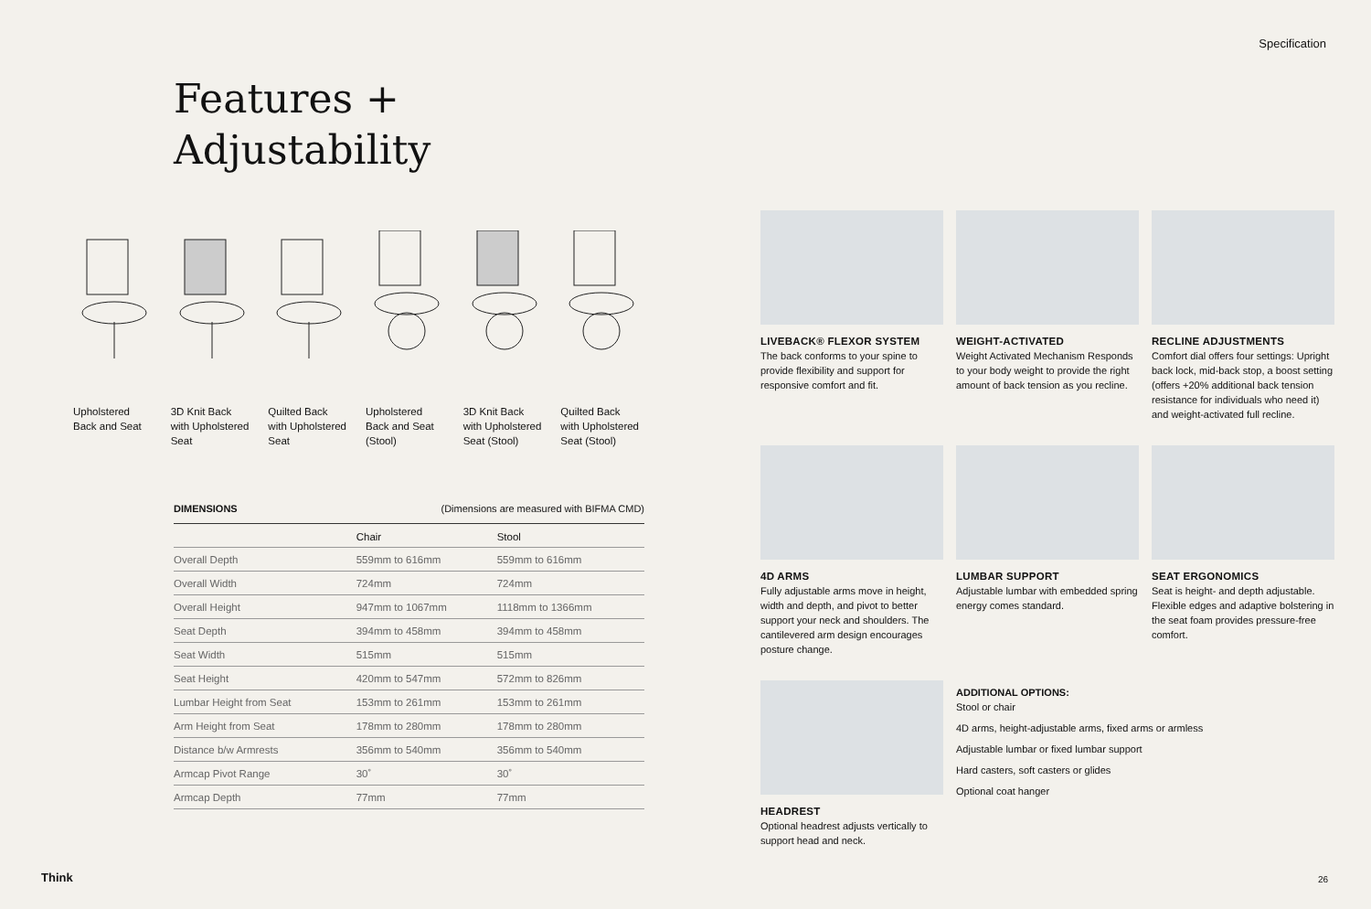Specification
Features +
Adjustability
Upholstered
Back and Seat
3D Knit Back
with Upholstered
Seat
Quilted Back
with Upholstered
Seat
Upholstered
Back and Seat
(Stool)
3D Knit Back
with Upholstered
Seat (Stool)
Quilted Back
with Upholstered
Seat (Stool)
DIMENSIONS (Dimensions are measured with BIFMA CMD)
| | Chair | Stool |
| --- | --- | --- |
| Overall Depth | 559mm to 616mm | 559mm to 616mm |
| Overall Width | 724mm | 724mm |
| Overall Height | 947mm to 1067mm | 1118mm to 1366mm |
| Seat Depth | 394mm to 458mm | 394mm to 458mm |
| Seat Width | 515mm | 515mm |
| Seat Height | 420mm to 547mm | 572mm to 826mm |
| Lumbar Height from Seat | 153mm to 261mm | 153mm to 261mm |
| Arm Height from Seat | 178mm to 280mm | 178mm to 280mm |
| Distance b/w Armrests | 356mm to 540mm | 356mm to 540mm |
| Armcap Pivot Range | 30˚ | 30˚ |
| Armcap Depth | 77mm | 77mm |
LIVEBACK® FLEXOR SYSTEM
The back conforms to your spine to provide flexibility and support for responsive comfort and fit.
WEIGHT-ACTIVATED
Weight Activated Mechanism Responds to your body weight to provide the right amount of back tension as you recline.
RECLINE ADJUSTMENTS
Comfort dial offers four settings: Upright back lock, mid-back stop, a boost setting (offers +20% additional back tension resistance for individuals who need it) and weight-activated full recline.
4D ARMS
Fully adjustable arms move in height, width and depth, and pivot to better support your neck and shoulders. The cantilevered arm design encourages posture change.
LUMBAR SUPPORT
Adjustable lumbar with embedded spring energy comes standard.
SEAT ERGONOMICS
Seat is height- and depth adjustable. Flexible edges and adaptive bolstering in the seat foam provides pressure-free comfort.
HEADREST
Optional headrest adjusts vertically to support head and neck.
ADDITIONAL OPTIONS:
Stool or chair
4D arms, height-adjustable arms, fixed arms or armless
Adjustable lumbar or fixed lumbar support
Hard casters, soft casters or glides
Optional coat hanger
Think 26